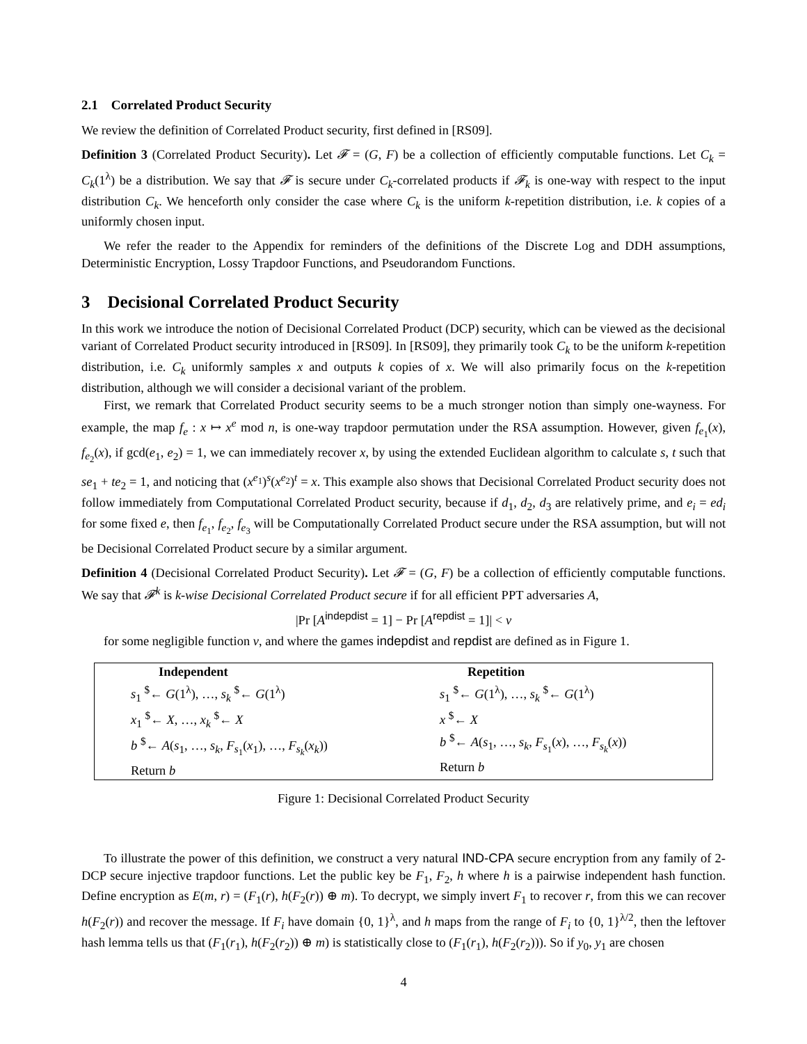2.1 Correlated Product Security
We review the definition of Correlated Product security, first defined in [RS09].
Definition 3 (Correlated Product Security). Let 𝓕 = (G, F) be a collection of efficiently computable functions. Let C<sub>k</sub> = C<sub>k</sub>(1<sup>λ</sup>) be a distribution. We say that 𝓕 is secure under C<sub>k</sub>-correlated products if 𝓕<sub>k</sub> is one-way with respect to the input distribution C<sub>k</sub>. We henceforth only consider the case where C<sub>k</sub> is the uniform k-repetition distribution, i.e. k copies of a uniformly chosen input.
We refer the reader to the Appendix for reminders of the definitions of the Discrete Log and DDH assumptions, Deterministic Encryption, Lossy Trapdoor Functions, and Pseudorandom Functions.
3 Decisional Correlated Product Security
In this work we introduce the notion of Decisional Correlated Product (DCP) security, which can be viewed as the decisional variant of Correlated Product security introduced in [RS09]. In [RS09], they primarily took C<sub>k</sub> to be the uniform k-repetition distribution, i.e. C<sub>k</sub> uniformly samples x and outputs k copies of x. We will also primarily focus on the k-repetition distribution, although we will consider a decisional variant of the problem.
First, we remark that Correlated Product security seems to be a much stronger notion than simply one-wayness. For example, the map f<sub>e</sub> : x ↦ x<sup>e</sup> mod n, is one-way trapdoor permutation under the RSA assumption. However, given f<sub>e<sub>1</sub></sub>(x), f<sub>e<sub>2</sub></sub>(x), if gcd(e<sub>1</sub>, e<sub>2</sub>) = 1, we can immediately recover x, by using the extended Euclidean algorithm to calculate s, t such that se<sub>1</sub> + te<sub>2</sub> = 1, and noticing that (x<sup>e<sub>1</sub></sup>)<sup>s</sup>(x<sup>e<sub>2</sub></sup>)<sup>t</sup> = x. This example also shows that Decisional Correlated Product security does not follow immediately from Computational Correlated Product security, because if d<sub>1</sub>, d<sub>2</sub>, d<sub>3</sub> are relatively prime, and e<sub>i</sub> = ed<sub>i</sub> for some fixed e, then f<sub>e<sub>1</sub></sub>, f<sub>e<sub>2</sub></sub>, f<sub>e<sub>3</sub></sub> will be Computationally Correlated Product secure under the RSA assumption, but will not be Decisional Correlated Product secure by a similar argument.
Definition 4 (Decisional Correlated Product Security). Let 𝓕 = (G, F) be a collection of efficiently computable functions. We say that 𝓕<sup>k</sup> is k-wise Decisional Correlated Product secure if for all efficient PPT adversaries A,
|Pr [A<sup>indepdist</sup> = 1] − Pr [A<sup>repdist</sup> = 1]| < ν
for some negligible function ν, and where the games indepdist and repdist are defined as in Figure 1.
Independent
s<sub>1</sub> <sup>$</sup>← G(1<sup>λ</sup>), …, s<sub>k</sub> <sup>$</sup>← G(1<sup>λ</sup>)
x<sub>1</sub> <sup>$</sup>← X, …, x<sub>k</sub> <sup>$</sup>← X
b <sup>$</sup>← A(s<sub>1</sub>, …, s<sub>k</sub>, F<sub>s<sub>1</sub></sub>(x<sub>1</sub>), …, F<sub>s<sub>k</sub></sub>(x<sub>k</sub>))
Return b
Repetition
s<sub>1</sub> <sup>$</sup>← G(1<sup>λ</sup>), …, s<sub>k</sub> <sup>$</sup>← G(1<sup>λ</sup>)
x <sup>$</sup>← X
b <sup>$</sup>← A(s<sub>1</sub>, …, s<sub>k</sub>, F<sub>s<sub>1</sub></sub>(x), …, F<sub>s<sub>k</sub></sub>(x))
Return b
Figure 1: Decisional Correlated Product Security
To illustrate the power of this definition, we construct a very natural IND-CPA secure encryption from any family of 2-DCP secure injective trapdoor functions. Let the public key be F<sub>1</sub>, F<sub>2</sub>, h where h is a pairwise independent hash function. Define encryption as E(m, r) = (F<sub>1</sub>(r), h(F<sub>2</sub>(r)) ⊕ m). To decrypt, we simply invert F<sub>1</sub> to recover r, from this we can recover h(F<sub>2</sub>(r)) and recover the message. If F<sub>i</sub> have domain {0, 1}<sup>λ</sup>, and h maps from the range of F<sub>i</sub> to {0, 1}<sup>λ/2</sup>, then the leftover hash lemma tells us that (F<sub>1</sub>(r<sub>1</sub>), h(F<sub>2</sub>(r<sub>2</sub>)) ⊕ m) is statistically close to (F<sub>1</sub>(r<sub>1</sub>), h(F<sub>2</sub>(r<sub>2</sub>))). So if y<sub>0</sub>, y<sub>1</sub> are chosen
4